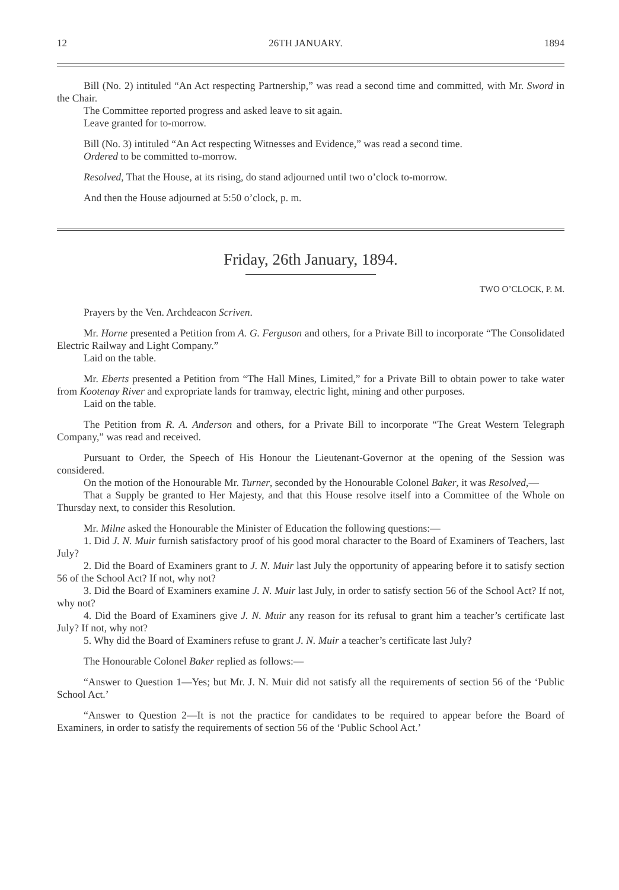12 26TH JANUARY. 1894
Bill (No. 2) intituled “An Act respecting Partnership,” was read a second time and committed, with Mr. Sword in the Chair.
The Committee reported progress and asked leave to sit again.
Leave granted for to-morrow.
Bill (No. 3) intituled “An Act respecting Witnesses and Evidence,” was read a second time.
Ordered to be committed to-morrow.
Resolved, That the House, at its rising, do stand adjourned until two o’clock to-morrow.
And then the House adjourned at 5:50 o’clock, p. m.
Friday, 26th January, 1894.
TWO O’CLOCK, P. M.
Prayers by the Ven. Archdeacon Scriven.
Mr. Horne presented a Petition from A. G. Ferguson and others, for a Private Bill to incorporate “The Consolidated Electric Railway and Light Company.”
Laid on the table.
Mr. Eberts presented a Petition from “The Hall Mines, Limited,” for a Private Bill to obtain power to take water from Kootenay River and expropriate lands for tramway, electric light, mining and other purposes.
Laid on the table.
The Petition from R. A. Anderson and others, for a Private Bill to incorporate “The Great Western Telegraph Company,” was read and received.
Pursuant to Order, the Speech of His Honour the Lieutenant-Governor at the opening of the Session was considered.
On the motion of the Honourable Mr. Turner, seconded by the Honourable Colonel Baker, it was Resolved,—
That a Supply be granted to Her Majesty, and that this House resolve itself into a Committee of the Whole on Thursday next, to consider this Resolution.
Mr. Milne asked the Honourable the Minister of Education the following questions:—
1. Did J. N. Muir furnish satisfactory proof of his good moral character to the Board of Examiners of Teachers, last July?
2. Did the Board of Examiners grant to J. N. Muir last July the opportunity of appearing before it to satisfy section 56 of the School Act? If not, why not?
3. Did the Board of Examiners examine J. N. Muir last July, in order to satisfy section 56 of the School Act? If not, why not?
4. Did the Board of Examiners give J. N. Muir any reason for its refusal to grant him a teacher’s certificate last July? If not, why not?
5. Why did the Board of Examiners refuse to grant J. N. Muir a teacher’s certificate last July?
The Honourable Colonel Baker replied as follows:—
“Answer to Question 1—Yes; but Mr. J. N. Muir did not satisfy all the requirements of section 56 of the ‘Public School Act.’
“Answer to Question 2—It is not the practice for candidates to be required to appear before the Board of Examiners, in order to satisfy the requirements of section 56 of the ‘Public School Act.’